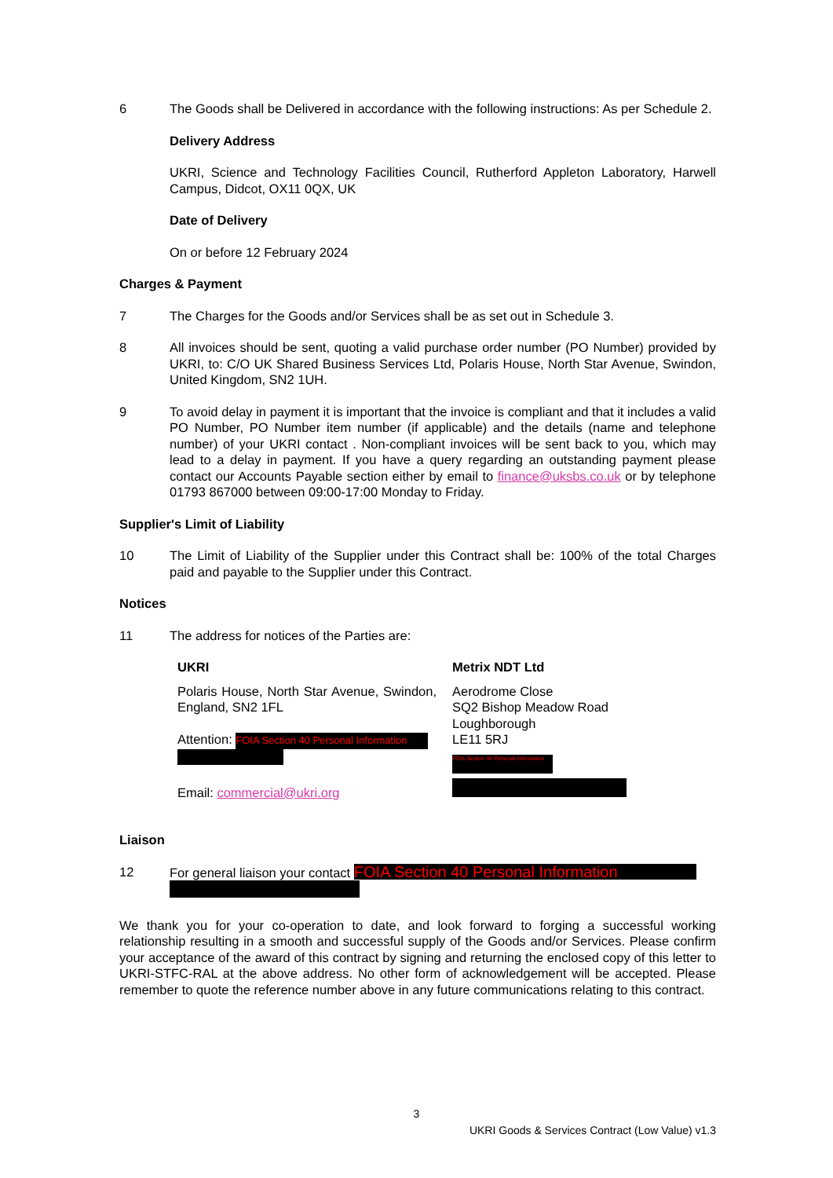6 The Goods shall be Delivered in accordance with the following instructions: As per Schedule 2.
Delivery Address
UKRI, Science and Technology Facilities Council, Rutherford Appleton Laboratory, Harwell Campus, Didcot, OX11 0QX, UK
Date of Delivery
On or before 12 February 2024
Charges & Payment
7 The Charges for the Goods and/or Services shall be as set out in Schedule 3.
8 All invoices should be sent, quoting a valid purchase order number (PO Number) provided by UKRI, to: C/O UK Shared Business Services Ltd, Polaris House, North Star Avenue, Swindon, United Kingdom, SN2 1UH.
9 To avoid delay in payment it is important that the invoice is compliant and that it includes a valid PO Number, PO Number item number (if applicable) and the details (name and telephone number) of your UKRI contact . Non-compliant invoices will be sent back to you, which may lead to a delay in payment. If you have a query regarding an outstanding payment please contact our Accounts Payable section either by email to finance@uksbs.co.uk or by telephone 01793 867000 between 09:00-17:00 Monday to Friday.
Supplier's Limit of Liability
10 The Limit of Liability of the Supplier under this Contract shall be: 100% of the total Charges paid and payable to the Supplier under this Contract.
Notices
11 The address for notices of the Parties are:
| UKRI | Metrix NDT Ltd |
| --- | --- |
| Polaris House, North Star Avenue, Swindon, England, SN2 1FL Attention: FOIA Section 40 Personal Information Email: commercial@ukri.org | Aerodrome Close SQ2 Bishop Meadow Road Loughborough LE11 5RJ FOIA Section 40 Personal Information |
Liaison
12 For general liaison your contact FOIA Section 40 Personal Information
We thank you for your co-operation to date, and look forward to forging a successful working relationship resulting in a smooth and successful supply of the Goods and/or Services. Please confirm your acceptance of the award of this contract by signing and returning the enclosed copy of this letter to UKRI-STFC-RAL at the above address. No other form of acknowledgement will be accepted. Please remember to quote the reference number above in any future communications relating to this contract.
3
UKRI Goods & Services Contract (Low Value) v1.3